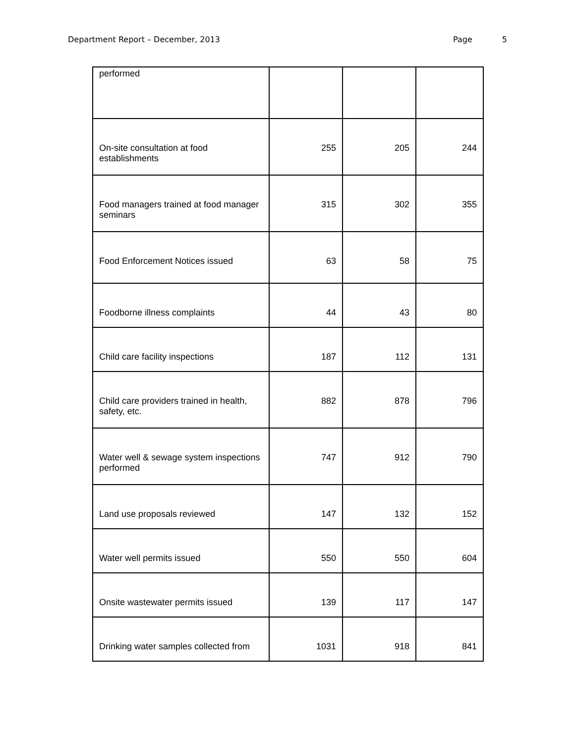Department Report – December, 2013
Page 5
| performed | | | |
| On-site consultation at food establishments | 255 | 205 | 244 |
| Food managers trained at food manager seminars | 315 | 302 | 355 |
| Food Enforcement Notices issued | 63 | 58 | 75 |
| Foodborne illness complaints | 44 | 43 | 80 |
| Child care facility inspections | 187 | 112 | 131 |
| Child care providers trained in health, safety, etc. | 882 | 878 | 796 |
| Water well & sewage system inspections performed | 747 | 912 | 790 |
| Land use proposals reviewed | 147 | 132 | 152 |
| Water well permits issued | 550 | 550 | 604 |
| Onsite wastewater permits issued | 139 | 117 | 147 |
| Drinking water samples collected from | 1031 | 918 | 841 |